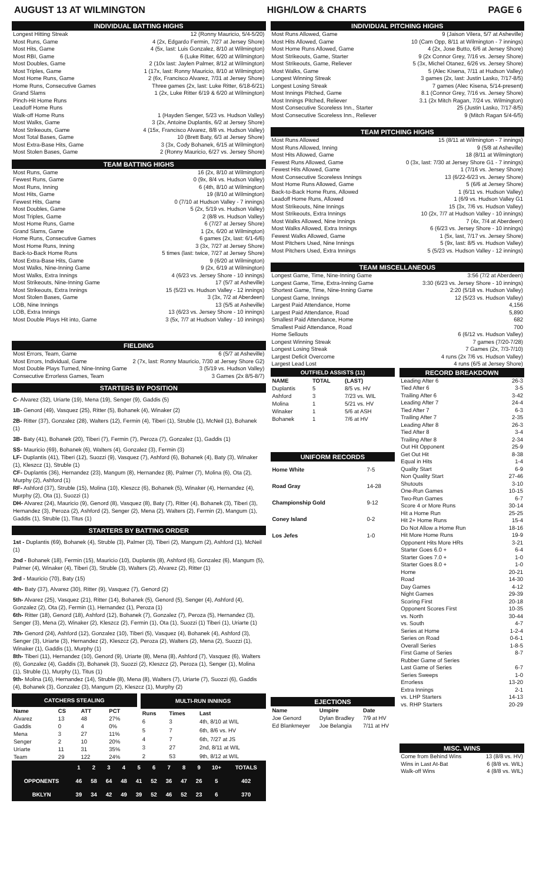AUGUST 13 AT WILMINGTON HIGH/LOW & CHARTS PAGE 6
INDIVIDUAL BATTING HIGHS
Longest Hitting Streak 12 (Ronny Mauricio, 5/4-5/20)
Most Runs, Game 4 (2x, Edgardo Fermin, 7/27 at Jersey Shore)
Most Hits, Game 4 (5x, last: Luis Gonzalez, 8/10 at Wilmington)
Most RBI, Game 6 (Luke Ritter, 6/20 at Wilmington)
Most Doubles, Game 2 (10x last: Jaylen Palmer, 8/12 at Wilmington)
Most Triples, Game 1 (17x, last: Ronny Mauricio, 8/10 at Wilmington)
Most Home Runs, Game 2 (6x, Francisco Alvarez, 7/31 at Jersey Shore)
Home Runs, Consecutive Games Three games (2x, last: Luke Ritter, 6/18-6/21)
Grand Slams 1 (2x, Luke Ritter 6/19 & 6/20 at Wilmington)
Pinch-Hit Home Runs
Leadoff Home Runs
Walk-off Home Runs 1 (Hayden Senger, 5/23 vs. Hudson Valley)
Most Walks, Game 3 (2x, Antoine Duplantis, 6/2 at Jersey Shore)
Most Strikeouts, Game 4 (15x, Francisco Alvarez, 8/8 vs. Hudson Valley)
Most Total Bases, Game 10 (Brett Baty, 6/3 at Jersey Shore)
Most Extra-Base Hits, Game 3 (3x, Cody Bohanek, 6/15 at Wilmington)
Most Stolen Bases, Game 2 (Ronny Mauricio, 6/27 vs. Jersey Shore)
TEAM BATTING HIGHS
Most Runs, Game 16 (2x, 8/10 at Wilmington)
Fewest Runs, Game 0 (9x, 8/4 vs. Hudson Valley)
Most Runs, Inning 6 (4th, 8/10 at Wilmington)
Most Hits, Game 19 (8/10 at Wilmington)
Fewest Hits, Game 0 (7/10 at Hudson Valley - 7 innings)
Most Doubles, Game 5 (2x, 5/19 vs. Hudson Valley)
Most Triples, Game 2 (8/8 vs. Hudson Valley)
Most Home Runs, Game 6 (7/27 at Jersey Shore)
Grand Slams, Game 1 (2x, 6/20 at Wilmington)
Home Runs, Consecutive Games 6 games (2x, last: 6/1-6/6)
Most Home Runs, Inning 3 (3x, 7/27 at Jersey Shore)
Back-to-Back Home Runs 5 times (last: twice, 7/27 at Jersey Shore)
Most Extra-Base Hits, Game 9 (6/20 at Wilmington)
Most Walks, Nine-Inning Game 9 (2x, 6/19 at Wilmington)
Most Walks, Extra Innings 4 (6/23 vs. Jersey Shore - 10 innings)
Most Strikeouts, Nine-Inning Game 17 (5/7 at Asheville)
Most Strikeouts, Extra Innings 15 (5/23 vs. Hudson Valley - 12 innings)
Most Stolen Bases, Game 3 (3x, 7/2 at Aberdeen)
LOB, Nine Innings 13 (5/5 at Asheville)
LOB, Extra Innings 13 (6/23 vs. Jersey Shore - 10 innings)
Most Double Plays Hit into, Game 3 (5x, 7/7 at Hudson Valley - 10 innings)
FIELDING
Most Errors, Team, Game 6 (5/7 at Asheville)
Most Errors, Individual, Game 2 (7x, last: Ronny Mauricio, 7/30 at Jersey Shore G2)
Most Double Plays Turned, Nine-Inning Game 3 (5/19 vs. Hudson Valley)
Consecutive Errorless Games, Team 3 Games (2x 8/5-8/7)
STARTERS BY POSITION
C- Alvarez (32), Uriarte (19), Mena (19), Senger (9), Gaddis (5)
1B- Genord (49), Vasquez (25), Ritter (5), Bohanek (4), Winaker (2)
2B- Ritter (37), Gonzalez (28), Walters (12), Fermin (4), Tiberi (1), Struble (1), McNeil (1), Bohanek (1)
3B- Baty (41), Bohanek (20), Tiberi (7), Fermin (7), Peroza (7), Gonzalez (1), Gaddis (1)
SS- Mauricio (69), Bohanek (6), Walters (4), Gonzalez (3), Fermin (3)
LF- Duplantis (41), Tiberi (12), Suozzi (9), Vasquez (7), Ashford (6), Bohanek (4), Baty (3), Winaker (1), Kleszcz (1), Struble (1)
CF- Duplantis (36), Hernandez (23), Mangum (8), Hernandez (8), Palmer (7), Molina (6), Ota (2), Murphy (2), Ashford (1)
RF- Ashford (37), Struble (15), Molina (10), Kleszcz (6), Bohanek (5), Winaker (4), Hernandez (4), Murphy (2), Ota (1), Suozzi (1)
DH- Alvarez (24), Mauricio (9), Genord (8), Vasquez (8), Baty (7), Ritter (4), Bohanek (3), Tiberi (3), Hernandez (3), Peroza (2), Ashford (2), Senger (2), Mena (2), Walters (2), Fermin (2), Mangum (1), Gaddis (1), Struble (1), Titus (1)
STARTERS BY BATTING ORDER
1st - Duplantis (69), Bohanek (4), Struble (3), Palmer (3), Tiberi (2), Mangum (2), Ashford (1), McNeil (1)
2nd - Bohanek (18), Fermin (15), Mauricio (10), Duplantis (8), Ashford (6), Gonzalez (6), Mangum (5), Palmer (4), Winaker (4), Tiberi (3), Struble (3), Walters (2), Alvarez (2), Ritter (1)
3rd - Mauricio (70), Baty (15)
4th- Baty (37), Alvarez (30), Ritter (9), Vasquez (7), Genord (2)
5th- Alvarez (25), Vasquez (21), Ritter (14), Bohanek (5), Genord (5), Senger (4), Ashford (4), Gonzalez (2), Ota (2), Fermin (1), Hernandez (1), Peroza (1)
6th- Ritter (18), Genord (18), Ashford (12), Bohanek (7), Gonzalez (7), Peroza (5), Hernandez (3), Senger (3), Mena (2), Winaker (2), Kleszcz (2), Fermin (1), Ota (1), Suozzi (1) Tiberi (1), Uriarte (1)
7th- Genord (24), Ashford (12), Gonzalez (10), Tiberi (5), Vasquez (4), Bohanek (4), Ashford (3), Senger (3), Uriarte (3), Hernandez (2), Kleszcz (2), Peroza (2), Walters (2), Mena (2), Suozzi (1), Winaker (1), Gaddis (1), Murphy (1)
8th- Tiberi (11), Hernandez (10), Genord (9), Uriarte (8), Mena (8), Ashford (7), Vasquez (6), Walters (6), Gonzalez (4), Gaddis (3), Bohanek (3), Suozzi (2), Kleszcz (2), Peroza (1), Senger (1), Molina (1), Struble (1), Murphy (1), Titus (1)
9th- Molina (16), Hernandez (14), Struble (8), Mena (8), Walters (7), Uriarte (7), Suozzi (6), Gaddis (4), Bohanek (3), Gonzalez (3), Mangum (2), Kleszcz (1), Murphy (2)
| CATCHERS STEALING | | | |
| --- | --- | --- | --- |
| Name | CS | ATT | PCT |
| Alvarez | 13 | 48 | 27% |
| Gaddis | 0 | 4 | 0% |
| Mena | 3 | 27 | 11% |
| Senger | 2 | 10 | 20% |
| Uriarte | 11 | 31 | 35% |
| Team | 29 | 122 | 24% |
| MULTI-RUN INNINGS | | |
| --- | --- | --- |
| Runs | Times | Last |
| 6 | 3 | 4th, 8/10 at WIL |
| 5 | 7 | 6th, 8/6 vs. HV |
| 4 | 7 | 6th, 7/27 at JS |
| 3 | 27 | 2nd, 8/11 at WIL |
| 2 | 53 | 9th, 8/12 at WIL |
| | 1 | 2 | 3 | 4 | 5 | 6 | 7 | 8 | 9 | 10+ | TOTALS |
| --- | --- | --- | --- | --- | --- | --- | --- | --- | --- | --- | --- |
| OPPONENTS | 46 | 58 | 64 | 48 | 41 | 52 | 36 | 47 | 26 | 5 | 402 |
| BKLYN | 39 | 34 | 42 | 49 | 39 | 52 | 46 | 52 | 23 | 6 | 370 |
INDIVIDUAL PITCHING HIGHS
Most Runs Allowed, Game 9 (Jaison Vilera, 5/7 at Asheville)
Most Hits Allowed, Game 10 (Cam Opp, 8/11 at Wilmington - 7 innings)
Most Home Runs Allowed, Game 4 (2x, Jose Butto, 6/6 at Jersey Shore)
Most Strikeouts, Game, Starter 9 (2x Connor Grey, 7/16 vs. Jersey Shore)
Most Strikeouts, Game, Reliever 5 (3x, Michel Otanez, 6/26 vs. Jersey Shore)
Most Walks, Game 5 (Alec Kisena, 7/11 at Hudson Valley)
Longest Winning Streak 3 games (2x, last: Justin Lasko, 7/17-8/5)
Longest Losing Streak 7 games (Alec Kisena, 5/14-present)
Most Innings Pitched, Game 8.1 (Connor Grey, 7/16 vs. Jersey Shore)
Most Innings Pitched, Reliever 3.1 (2x Mitch Ragan, 7/24 vs. Wilmington)
Most Consecutive Scoreless Inn., Starter 25 (Justin Lasko, 7/17-8/5)
Most Consecutive Scoreless Inn., Reliever 9 (Mitch Ragan 5/4-6/5)
TEAM PITCHING HIGHS
Most Runs Allowed 15 (8/11 at Wilmington - 7 innings)
Most Runs Allowed, Inning 9 (5/8 at Asheville)
Most Hits Allowed, Game 18 (8/11 at Wilmington)
Fewest Runs Allowed, Game 0 (3x, last: 7/30 at Jersey Shore G1 - 7 innings)
Fewest Hits Allowed, Game 1 (7/16 vs. Jersey Shore)
Most Consecutive Scoreless Innings 13 (6/22-6/23 vs. Jersey Shore)
Most Home Runs Allowed, Game 5 (6/6 at Jersey Shore)
Back-to-Back Home Runs, Allowed 1 (6/11 vs. Hudson Valley)
Leadoff Home Runs, Allowed 1 (6/9 vs. Hudson Valley G1
Most Strikeouts, Nine Innings 15 (3x, 7/6 vs. Hudson Valley)
Most Strikeouts, Extra Innings 10 (2x, 7/7 at Hudson Valley - 10 innings)
Most Walks Allowed, Nine Innings 7 (4x, 7/4 at Aberdeen)
Most Walks Allowed, Extra Innings 6 (6/23 vs. Jersey Shore - 10 innings)
Fewest Walks Allowed, Game 1 (5x, last, 7/17 vs. Jersey Shore)
Most Pitchers Used, Nine Innings 5 (9x, last: 8/5 vs. Hudson Valley)
Most Pitchers Used, Extra Innings 5 (5/23 vs. Hudson Valley - 12 innings)
TEAM MISCELLANEOUS
Longest Game, Time, Nine-Inning Game 3:56 (7/2 at Aberdeen)
Longest Game, Time, Extra-Inning Game 3:30 (6/23 vs. Jersey Shore - 10 innings)
Shortest Game, Time, Nine-Inning Game 2:20 (5/18 vs. Hudson Valley)
Longest Game, Innings 12 (5/23 vs. Hudson Valley)
Largest Paid Attendance, Home 4,156
Largest Paid Attendance, Road 5,890
Smallest Paid Attendance, Home 682
Smallest Paid Attendance, Road 700
Home Sellouts 6 (6/12 vs. Hudson Valley)
Longest Winning Streak 7 games (7/20-7/28)
Longest Losing Streak 7 Games (2x, 7/3-7/10)
Largest Deficit Overcome 4 runs (2x 7/6 vs. Hudson Valley)
Largest Lead Lost 4 runs (6/5 at Jersey Shore)
| OUTFIELD ASSISTS (11) | | |
| --- | --- | --- |
| NAME | TOTAL | (LAST) |
| Duplantis | 5 | 8/5 vs. HV |
| Ashford | 3 | 7/23 vs. WIL |
| Molina | 1 | 5/21 vs. HV |
| Winaker | 1 | 5/6 at ASH |
| Bohanek | 1 | 7/6 at HV |
UNIFORM RECORDS
| Home White | 7-5 |
| Road Gray | 14-28 |
| Championship Gold | 9-12 |
| Coney Island | 0-2 |
| Los Jefes | 1-0 |
EJECTIONS
| Name | Umpire | Date |
| --- | --- | --- |
| Joe Genord | Dylan Bradley | 7/9 at HV |
| Ed Blankmeyer | Joe Belangia | 7/11 at HV |
RECORD BREAKDOWN
Leading After 6 26-3
Tied After 6 3-5
Trailing After 6 3-42
Leading After 7 24-4
Tied After 7 6-3
Trailing After 7 2-35
Leading After 8 26-3
Tied After 8 3-4
Trailing After 8 2-34
Out Hit Opponent 25-9
Get Out Hit 8-38
Equal in Hits 1-4
Quality Start 6-9
Non Quality Start 27-46
Shutouts 3-10
One-Run Games 10-15
Two-Run Games 6-7
Score 4 or More Runs 30-14
Hit a Home Run 25-25
Hit 2+ Home Runs 15-4
Do Not Allow a Home Run 18-16
Hit More Home Runs 19-9
Opponent Hits More HRs 3-21
Starter Goes 6.0 + 6-4
Starter Goes 7.0 + 1-0
Starter Goes 8.0 + 1-0
Home 20-21
Road 14-30
Day Games 4-12
Night Games 29-39
Scoring First 20-18
Opponent Scores First 10-35
vs. North 30-44
vs. South 4-7
Series at Home 1-2-4
Series on Road 0-6-1
Overall Series 1-8-5
First Game of Series 8-7
Rubber Game of Series
Last Game of Series 6-7
Series Sweeps 1-0
Errorless 13-20
Extra Innings 2-1
vs. LHP Starters 14-13
vs. RHP Starters 20-29
MISC. WINS
Come from Behind Wins 13 (8/8 vs. HV)
Wins in Last At-Bat 6 (8/8 vs. WIL)
Walk-off Wins 4 (8/8 vs. WIL)